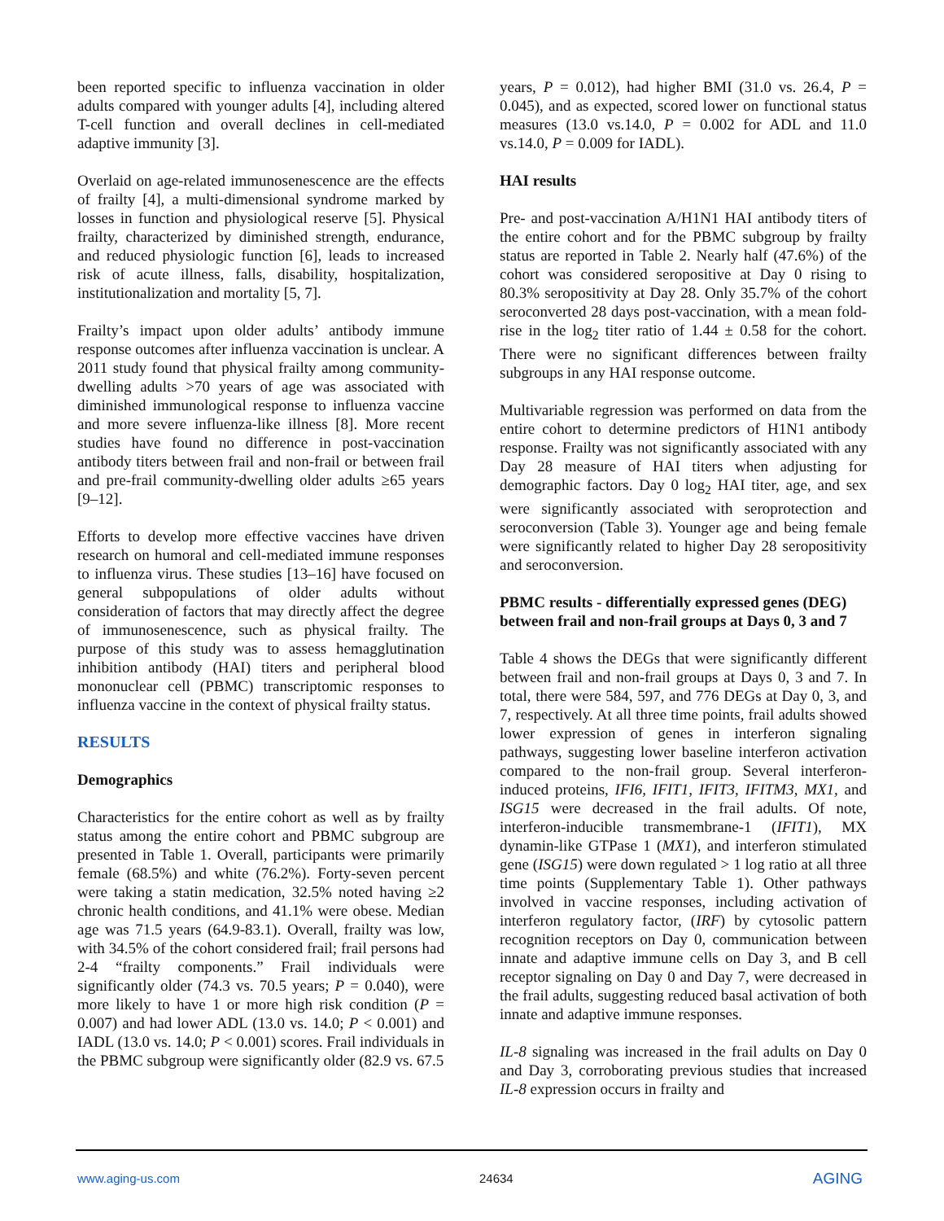been reported specific to influenza vaccination in older adults compared with younger adults [4], including altered T-cell function and overall declines in cell-mediated adaptive immunity [3].
Overlaid on age-related immunosenescence are the effects of frailty [4], a multi-dimensional syndrome marked by losses in function and physiological reserve [5]. Physical frailty, characterized by diminished strength, endurance, and reduced physiologic function [6], leads to increased risk of acute illness, falls, disability, hospitalization, institutionalization and mortality [5, 7].
Frailty’s impact upon older adults’ antibody immune response outcomes after influenza vaccination is unclear. A 2011 study found that physical frailty among community-dwelling adults >70 years of age was associated with diminished immunological response to influenza vaccine and more severe influenza-like illness [8]. More recent studies have found no difference in post-vaccination antibody titers between frail and non-frail or between frail and pre-frail community-dwelling older adults ≥65 years [9–12].
Efforts to develop more effective vaccines have driven research on humoral and cell-mediated immune responses to influenza virus. These studies [13–16] have focused on general subpopulations of older adults without consideration of factors that may directly affect the degree of immunosenescence, such as physical frailty. The purpose of this study was to assess hemagglutination inhibition antibody (HAI) titers and peripheral blood mononuclear cell (PBMC) transcriptomic responses to influenza vaccine in the context of physical frailty status.
RESULTS
Demographics
Characteristics for the entire cohort as well as by frailty status among the entire cohort and PBMC subgroup are presented in Table 1. Overall, participants were primarily female (68.5%) and white (76.2%). Forty-seven percent were taking a statin medication, 32.5% noted having ≥2 chronic health conditions, and 41.1% were obese. Median age was 71.5 years (64.9-83.1). Overall, frailty was low, with 34.5% of the cohort considered frail; frail persons had 2-4 “frailty components.” Frail individuals were significantly older (74.3 vs. 70.5 years; P = 0.040), were more likely to have 1 or more high risk condition (P = 0.007) and had lower ADL (13.0 vs. 14.0; P < 0.001) and IADL (13.0 vs. 14.0; P < 0.001) scores. Frail individuals in the PBMC subgroup were significantly older (82.9 vs. 67.5
years, P = 0.012), had higher BMI (31.0 vs. 26.4, P = 0.045), and as expected, scored lower on functional status measures (13.0 vs.14.0, P = 0.002 for ADL and 11.0 vs.14.0, P = 0.009 for IADL).
HAI results
Pre- and post-vaccination A/H1N1 HAI antibody titers of the entire cohort and for the PBMC subgroup by frailty status are reported in Table 2. Nearly half (47.6%) of the cohort was considered seropositive at Day 0 rising to 80.3% seropositivity at Day 28. Only 35.7% of the cohort seroconverted 28 days post-vaccination, with a mean fold-rise in the log<sub>2</sub> titer ratio of 1.44 ± 0.58 for the cohort. There were no significant differences between frailty subgroups in any HAI response outcome.
Multivariable regression was performed on data from the entire cohort to determine predictors of H1N1 antibody response. Frailty was not significantly associated with any Day 28 measure of HAI titers when adjusting for demographic factors. Day 0 log<sub>2</sub> HAI titer, age, and sex were significantly associated with seroprotection and seroconversion (Table 3). Younger age and being female were significantly related to higher Day 28 seropositivity and seroconversion.
PBMC results - differentially expressed genes (DEG) between frail and non-frail groups at Days 0, 3 and 7
Table 4 shows the DEGs that were significantly different between frail and non-frail groups at Days 0, 3 and 7. In total, there were 584, 597, and 776 DEGs at Day 0, 3, and 7, respectively. At all three time points, frail adults showed lower expression of genes in interferon signaling pathways, suggesting lower baseline interferon activation compared to the non-frail group. Several interferon-induced proteins, IFI6, IFIT1, IFIT3, IFITM3, MX1, and ISG15 were decreased in the frail adults. Of note, interferon-inducible transmembrane-1 (IFIT1), MX dynamin-like GTPase 1 (MX1), and interferon stimulated gene (ISG15) were down regulated > 1 log ratio at all three time points (Supplementary Table 1). Other pathways involved in vaccine responses, including activation of interferon regulatory factor, (IRF) by cytosolic pattern recognition receptors on Day 0, communication between innate and adaptive immune cells on Day 3, and B cell receptor signaling on Day 0 and Day 7, were decreased in the frail adults, suggesting reduced basal activation of both innate and adaptive immune responses.
IL-8 signaling was increased in the frail adults on Day 0 and Day 3, corroborating previous studies that increased IL-8 expression occurs in frailty and
www.aging-us.com 24634 AGING